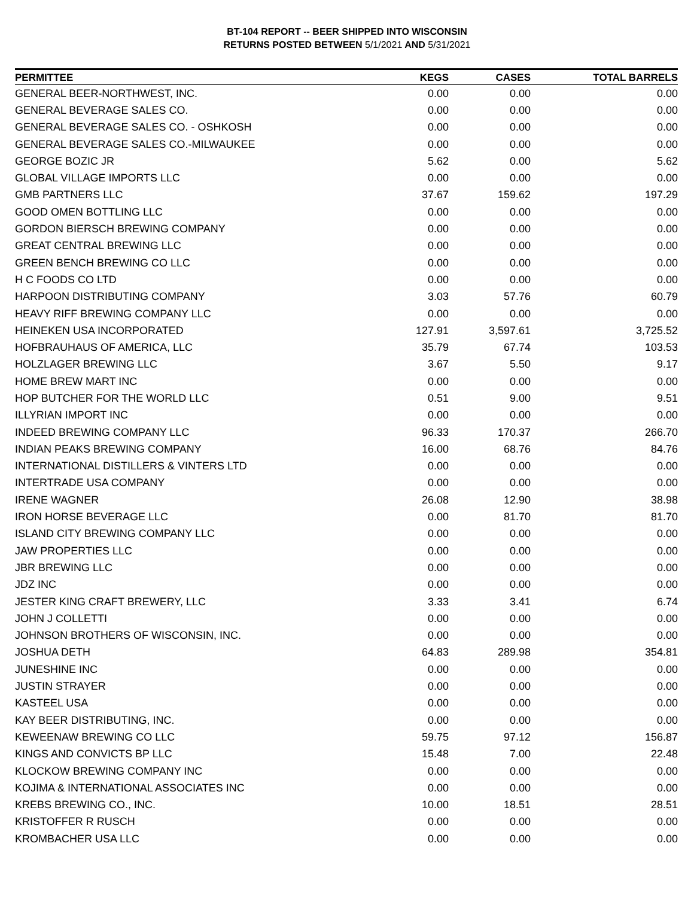BT-104 REPORT -- BEER SHIPPED INTO WISCONSIN
RETURNS POSTED BETWEEN 5/1/2021 AND 5/31/2021
| PERMITTEE | KEGS | CASES | TOTAL BARRELS |
| --- | --- | --- | --- |
| GENERAL BEER-NORTHWEST, INC. | 0.00 | 0.00 | 0.00 |
| GENERAL BEVERAGE SALES CO. | 0.00 | 0.00 | 0.00 |
| GENERAL BEVERAGE SALES CO. - OSHKOSH | 0.00 | 0.00 | 0.00 |
| GENERAL BEVERAGE SALES CO.-MILWAUKEE | 0.00 | 0.00 | 0.00 |
| GEORGE BOZIC JR | 5.62 | 0.00 | 5.62 |
| GLOBAL VILLAGE IMPORTS LLC | 0.00 | 0.00 | 0.00 |
| GMB PARTNERS LLC | 37.67 | 159.62 | 197.29 |
| GOOD OMEN BOTTLING LLC | 0.00 | 0.00 | 0.00 |
| GORDON BIERSCH BREWING COMPANY | 0.00 | 0.00 | 0.00 |
| GREAT CENTRAL BREWING LLC | 0.00 | 0.00 | 0.00 |
| GREEN BENCH BREWING CO LLC | 0.00 | 0.00 | 0.00 |
| H C FOODS CO LTD | 0.00 | 0.00 | 0.00 |
| HARPOON DISTRIBUTING COMPANY | 3.03 | 57.76 | 60.79 |
| HEAVY RIFF BREWING COMPANY LLC | 0.00 | 0.00 | 0.00 |
| HEINEKEN USA INCORPORATED | 127.91 | 3,597.61 | 3,725.52 |
| HOFBRAUHAUS OF AMERICA, LLC | 35.79 | 67.74 | 103.53 |
| HOLZLAGER BREWING LLC | 3.67 | 5.50 | 9.17 |
| HOME BREW MART INC | 0.00 | 0.00 | 0.00 |
| HOP BUTCHER FOR THE WORLD LLC | 0.51 | 9.00 | 9.51 |
| ILLYRIAN IMPORT INC | 0.00 | 0.00 | 0.00 |
| INDEED BREWING COMPANY LLC | 96.33 | 170.37 | 266.70 |
| INDIAN PEAKS BREWING COMPANY | 16.00 | 68.76 | 84.76 |
| INTERNATIONAL DISTILLERS & VINTERS LTD | 0.00 | 0.00 | 0.00 |
| INTERTRADE USA COMPANY | 0.00 | 0.00 | 0.00 |
| IRENE WAGNER | 26.08 | 12.90 | 38.98 |
| IRON HORSE BEVERAGE LLC | 0.00 | 81.70 | 81.70 |
| ISLAND CITY BREWING COMPANY LLC | 0.00 | 0.00 | 0.00 |
| JAW PROPERTIES LLC | 0.00 | 0.00 | 0.00 |
| JBR BREWING LLC | 0.00 | 0.00 | 0.00 |
| JDZ INC | 0.00 | 0.00 | 0.00 |
| JESTER KING CRAFT BREWERY, LLC | 3.33 | 3.41 | 6.74 |
| JOHN J COLLETTI | 0.00 | 0.00 | 0.00 |
| JOHNSON BROTHERS OF WISCONSIN, INC. | 0.00 | 0.00 | 0.00 |
| JOSHUA DETH | 64.83 | 289.98 | 354.81 |
| JUNESHINE INC | 0.00 | 0.00 | 0.00 |
| JUSTIN STRAYER | 0.00 | 0.00 | 0.00 |
| KASTEEL USA | 0.00 | 0.00 | 0.00 |
| KAY BEER DISTRIBUTING, INC. | 0.00 | 0.00 | 0.00 |
| KEWEENAW BREWING CO LLC | 59.75 | 97.12 | 156.87 |
| KINGS AND CONVICTS BP LLC | 15.48 | 7.00 | 22.48 |
| KLOCKOW BREWING COMPANY INC | 0.00 | 0.00 | 0.00 |
| KOJIMA & INTERNATIONAL ASSOCIATES INC | 0.00 | 0.00 | 0.00 |
| KREBS BREWING CO., INC. | 10.00 | 18.51 | 28.51 |
| KRISTOFFER R RUSCH | 0.00 | 0.00 | 0.00 |
| KROMBACHER USA LLC | 0.00 | 0.00 | 0.00 |